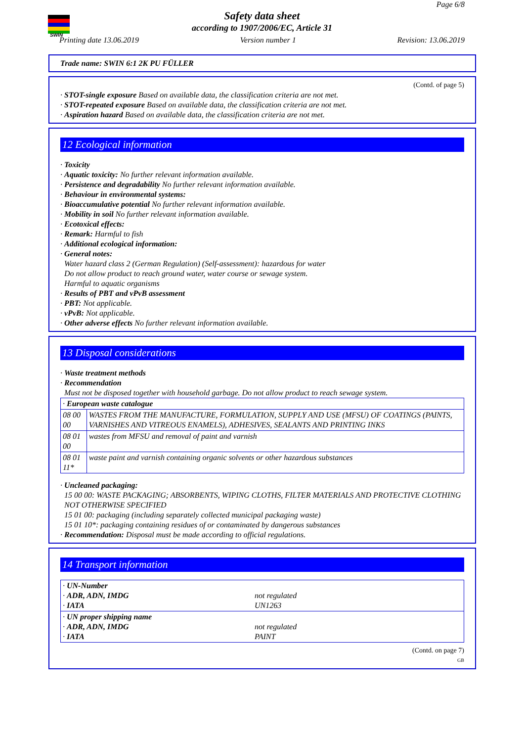SWIN
Page 6/8
Safety data sheet
according to 1907/2006/EC, Article 31
Printing date 13.06.2019 Version number 1 Revision: 13.06.2019
Trade name: SWIN 6:1 2K PU FÜLLER
(Contd. of page 5)
· STOT-single exposure Based on available data, the classification criteria are not met.
· STOT-repeated exposure Based on available data, the classification criteria are not met.
· Aspiration hazard Based on available data, the classification criteria are not met.
12 Ecological information
· Toxicity
· Aquatic toxicity: No further relevant information available.
· Persistence and degradability No further relevant information available.
· Behaviour in environmental systems:
· Bioaccumulative potential No further relevant information available.
· Mobility in soil No further relevant information available.
· Ecotoxical effects:
· Remark: Harmful to fish
· Additional ecological information:
· General notes:
Water hazard class 2 (German Regulation) (Self-assessment): hazardous for water
Do not allow product to reach ground water, water course or sewage system.
Harmful to aquatic organisms
· Results of PBT and vPvB assessment
· PBT: Not applicable.
· vPvB: Not applicable.
· Other adverse effects No further relevant information available.
13 Disposal considerations
· Waste treatment methods
· Recommendation
Must not be disposed together with household garbage. Do not allow product to reach sewage system.
| · European waste catalogue | |
| 08 00 00 | WASTES FROM THE MANUFACTURE, FORMULATION, SUPPLY AND USE (MFSU) OF COATINGS (PAINTS, VARNISHES AND VITREOUS ENAMELS), ADHESIVES, SEALANTS AND PRINTING INKS |
| 08 01 00 | wastes from MFSU and removal of paint and varnish |
| 08 01 11* | waste paint and varnish containing organic solvents or other hazardous substances |
· Uncleaned packaging:
15 00 00: WASTE PACKAGING; ABSORBENTS, WIPING CLOTHS, FILTER MATERIALS AND PROTECTIVE CLOTHING NOT OTHERWISE SPECIFIED
15 01 00: packaging (including separately collected municipal packaging waste)
15 01 10*: packaging containing residues of or contaminated by dangerous substances
· Recommendation: Disposal must be made according to official regulations.
14 Transport information
| · UN-Number · ADR, ADN, IMDG · IATA | not regulated UN1263 |
| · UN proper shipping name · ADR, ADN, IMDG · IATA | not regulated PAINT |
(Contd. on page 7)
GB